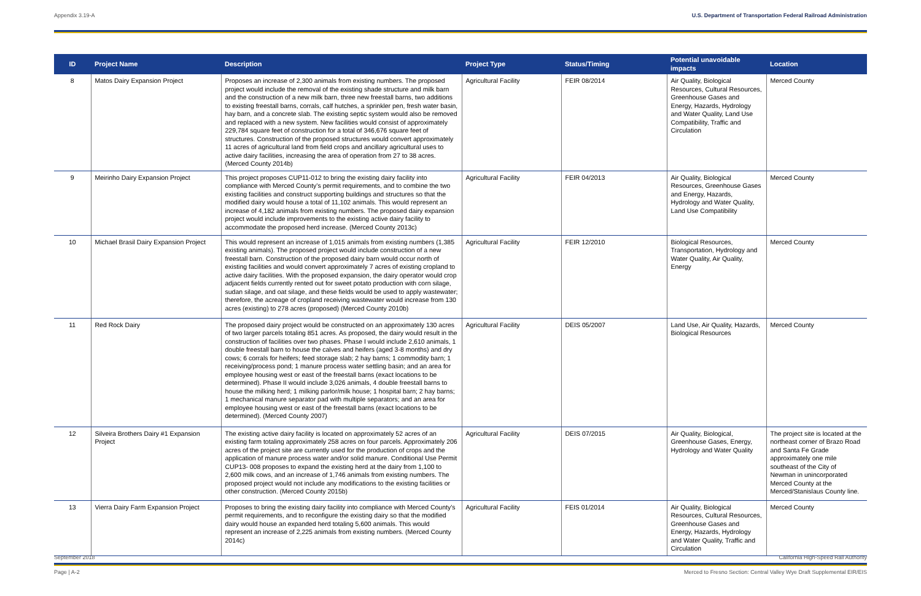Appendix 3.19-A U.S. Department of Transportation Federal Railroad Administration
| ID | Project Name | Description | Project Type | Status/Timing | Potential unavoidable impacts | Location |
| --- | --- | --- | --- | --- | --- | --- |
| 8 | Matos Dairy Expansion Project | Proposes an increase of 2,300 animals from existing numbers. The proposed project would include the removal of the existing shade structure and milk barn and the construction of a new milk barn, three new freestall barns, two additions to existing freestall barns, corrals, calf hutches, a sprinkler pen, fresh water basin, hay barn, and a concrete slab. The existing septic system would also be removed and replaced with a new system. New facilities would consist of approximately 229,784 square feet of construction for a total of 346,676 square feet of structures. Construction of the proposed structures would convert approximately 11 acres of agricultural land from field crops and ancillary agricultural uses to active dairy facilities, increasing the area of operation from 27 to 38 acres. (Merced County 2014b) | Agricultural Facility | FEIR 08/2014 | Air Quality, Biological Resources, Cultural Resources, Greenhouse Gases and Energy, Hazards, Hydrology and Water Quality, Land Use Compatibility, Traffic and Circulation | Merced County |
| 9 | Meirinho Dairy Expansion Project | This project proposes CUP11-012 to bring the existing dairy facility into compliance with Merced County’s permit requirements, and to combine the two existing facilities and construct supporting buildings and structures so that the modified dairy would house a total of 11,102 animals. This would represent an increase of 4,182 animals from existing numbers. The proposed dairy expansion project would include improvements to the existing active dairy facility to accommodate the proposed herd increase. (Merced County 2013c) | Agricultural Facility | FEIR 04/2013 | Air Quality, Biological Resources, Greenhouse Gases and Energy, Hazards, Hydrology and Water Quality, Land Use Compatibility | Merced County |
| 10 | Michael Brasil Dairy Expansion Project | This would represent an increase of 1,015 animals from existing numbers (1,385 existing animals). The proposed project would include construction of a new freestall barn. Construction of the proposed dairy barn would occur north of existing facilities and would convert approximately 7 acres of existing cropland to active dairy facilities. With the proposed expansion, the dairy operator would crop adjacent fields currently rented out for sweet potato production with corn silage, sudan silage, and oat silage, and these fields would be used to apply wastewater; therefore, the acreage of cropland receiving wastewater would increase from 130 acres (existing) to 278 acres (proposed) (Merced County 2010b) | Agricultural Facility | FEIR 12/2010 | Biological Resources, Transportation, Hydrology and Water Quality, Air Quality, Energy | Merced County |
| 11 | Red Rock Dairy | The proposed dairy project would be constructed on an approximately 130 acres of two larger parcels totaling 851 acres. As proposed, the dairy would result in the construction of facilities over two phases. Phase I would include 2,610 animals, 1 double freestall barn to house the calves and heifers (aged 3-8 months) and dry cows; 6 corrals for heifers; feed storage slab; 2 hay barns; 1 commodity barn; 1 receiving/process pond; 1 manure process water settling basin; and an area for employee housing west or east of the freestall barns (exact locations to be determined). Phase II would include 3,026 animals, 4 double freestall barns to house the milking herd; 1 milking parlor/milk house; 1 hospital barn; 2 hay barns; 1 mechanical manure separator pad with multiple separators; and an area for employee housing west or east of the freestall barns (exact locations to be determined). (Merced County 2007) | Agricultural Facility | DEIS 05/2007 | Land Use, Air Quality, Hazards, Biological Resources | Merced County |
| 12 | Silveira Brothers Dairy #1 Expansion Project | The existing active dairy facility is located on approximately 52 acres of an existing farm totaling approximately 258 acres on four parcels. Approximately 206 acres of the project site are currently used for the production of crops and the application of manure process water and/or solid manure. Conditional Use Permit CUP13- 008 proposes to expand the existing herd at the dairy from 1,100 to 2,600 milk cows, and an increase of 1,746 animals from existing numbers. The proposed project would not include any modifications to the existing facilities or other construction. (Merced County 2015b) | Agricultural Facility | DEIS 07/2015 | Air Quality, Biological, Greenhouse Gases, Energy, Hydrology and Water Quality | The project site is located at the northeast corner of Brazo Road and Santa Fe Grade approximately one mile southeast of the City of Newman in unincorporated Merced County at the Merced/Stanislaus County line. |
| 13 | Vierra Dairy Farm Expansion Project | Proposes to bring the existing dairy facility into compliance with Merced County’s permit requirements, and to reconfigure the existing dairy so that the modified dairy would house an expanded herd totaling 5,600 animals. This would represent an increase of 2,225 animals from existing numbers. (Merced County 2014c) | Agricultural Facility | FEIS 01/2014 | Air Quality, Biological Resources, Cultural Resources, Greenhouse Gases and Energy, Hazards, Hydrology and Water Quality, Traffic and Circulation | Merced County |
September 2018 California High-Speed Rail Authority
Page | A-2 Merced to Fresno Section: Central Valley Wye Draft Supplemental EIR/EIS